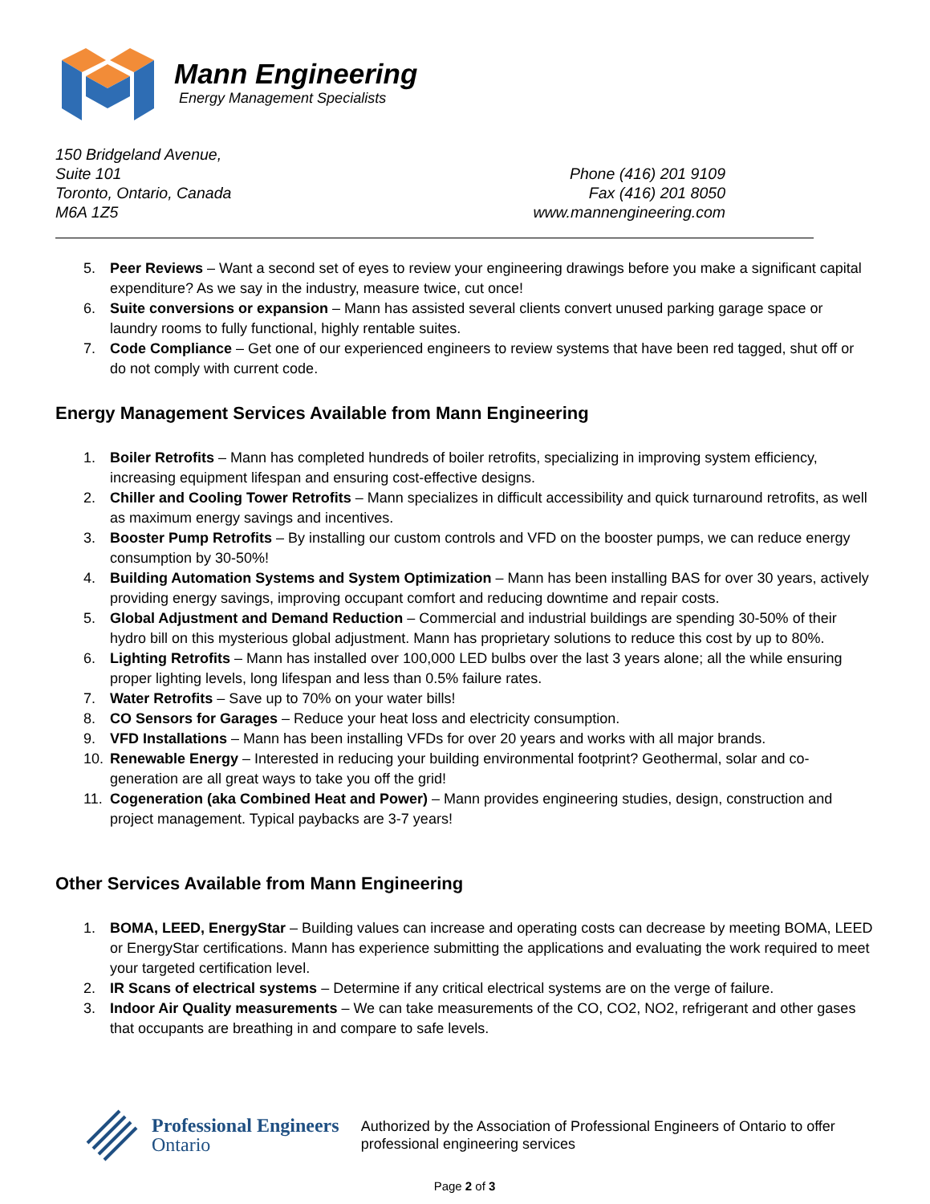Mann Engineering
Energy Management Specialists
150 Bridgeland Avenue,
Suite 101
Toronto, Ontario, Canada
M6A 1Z5
Phone (416) 201 9109
Fax (416) 201 8050
www.mannengineering.com
5. Peer Reviews – Want a second set of eyes to review your engineering drawings before you make a significant capital expenditure? As we say in the industry, measure twice, cut once!
6. Suite conversions or expansion – Mann has assisted several clients convert unused parking garage space or laundry rooms to fully functional, highly rentable suites.
7. Code Compliance – Get one of our experienced engineers to review systems that have been red tagged, shut off or do not comply with current code.
Energy Management Services Available from Mann Engineering
1. Boiler Retrofits – Mann has completed hundreds of boiler retrofits, specializing in improving system efficiency, increasing equipment lifespan and ensuring cost-effective designs.
2. Chiller and Cooling Tower Retrofits – Mann specializes in difficult accessibility and quick turnaround retrofits, as well as maximum energy savings and incentives.
3. Booster Pump Retrofits – By installing our custom controls and VFD on the booster pumps, we can reduce energy consumption by 30-50%!
4. Building Automation Systems and System Optimization – Mann has been installing BAS for over 30 years, actively providing energy savings, improving occupant comfort and reducing downtime and repair costs.
5. Global Adjustment and Demand Reduction – Commercial and industrial buildings are spending 30-50% of their hydro bill on this mysterious global adjustment. Mann has proprietary solutions to reduce this cost by up to 80%.
6. Lighting Retrofits – Mann has installed over 100,000 LED bulbs over the last 3 years alone; all the while ensuring proper lighting levels, long lifespan and less than 0.5% failure rates.
7. Water Retrofits – Save up to 70% on your water bills!
8. CO Sensors for Garages – Reduce your heat loss and electricity consumption.
9. VFD Installations – Mann has been installing VFDs for over 20 years and works with all major brands.
10. Renewable Energy – Interested in reducing your building environmental footprint? Geothermal, solar and co-generation are all great ways to take you off the grid!
11. Cogeneration (aka Combined Heat and Power) – Mann provides engineering studies, design, construction and project management. Typical paybacks are 3-7 years!
Other Services Available from Mann Engineering
1. BOMA, LEED, EnergyStar – Building values can increase and operating costs can decrease by meeting BOMA, LEED or EnergyStar certifications. Mann has experience submitting the applications and evaluating the work required to meet your targeted certification level.
2. IR Scans of electrical systems – Determine if any critical electrical systems are on the verge of failure.
3. Indoor Air Quality measurements – We can take measurements of the CO, CO2, NO2, refrigerant and other gases that occupants are breathing in and compare to safe levels.
Professional Engineers
Ontario
Authorized by the Association of Professional Engineers of Ontario to offer professional engineering services
Page 2 of 3